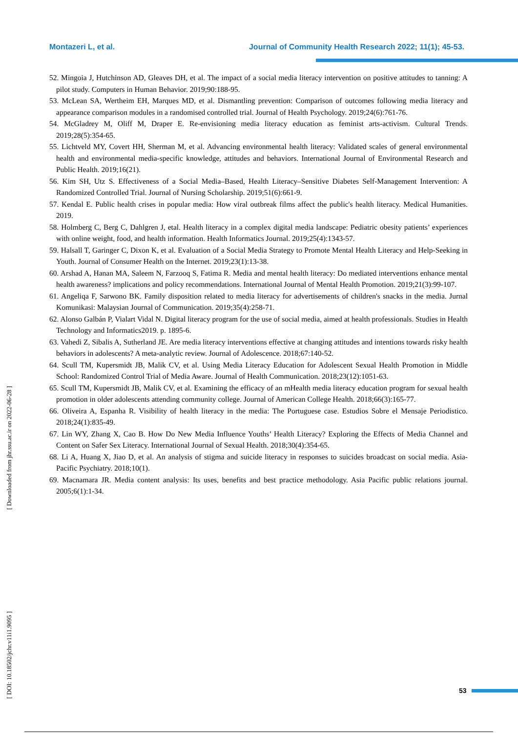Montazeri L, et al. Journal of Community Health Research 2022; 11(1); 45-53.
52. Mingoia J, Hutchinson AD, Gleaves DH, et al. The impact of a social media literacy intervention on positive attitudes to tanning: A pilot study. Computers in Human Behavior. 2019;90:188-95.
53. McLean SA, Wertheim EH, Marques MD, et al. Dismantling prevention: Comparison of outcomes following media literacy and appearance comparison modules in a randomised controlled trial. Journal of Health Psychology. 2019;24(6):761-76.
54. McGladrey M, Oliff M, Draper E. Re-envisioning media literacy education as feminist arts-activism. Cultural Trends. 2019;28(5):354-65.
55. Lichtveld MY, Covert HH, Sherman M, et al. Advancing environmental health literacy: Validated scales of general environmental health and environmental media-specific knowledge, attitudes and behaviors. International Journal of Environmental Research and Public Health. 2019;16(21).
56. Kim SH, Utz S. Effectiveness of a Social Media–Based, Health Literacy–Sensitive Diabetes Self-Management Intervention: A Randomized Controlled Trial. Journal of Nursing Scholarship. 2019;51(6):661-9.
57. Kendal E. Public health crises in popular media: How viral outbreak films affect the public's health literacy. Medical Humanities. 2019.
58. Holmberg C, Berg C, Dahlgren J, etal. Health literacy in a complex digital media landscape: Pediatric obesity patients’ experiences with online weight, food, and health information. Health Informatics Journal. 2019;25(4):1343-57.
59. Halsall T, Garinger C, Dixon K, et al. Evaluation of a Social Media Strategy to Promote Mental Health Literacy and Help-Seeking in Youth. Journal of Consumer Health on the Internet. 2019;23(1):13-38.
60. Arshad A, Hanan MA, Saleem N, Farzooq S, Fatima R. Media and mental health literacy: Do mediated interventions enhance mental health awareness? implications and policy recommendations. International Journal of Mental Health Promotion. 2019;21(3):99-107.
61. Angeliqa F, Sarwono BK. Family disposition related to media literacy for advertisements of children's snacks in the media. Jurnal Komunikasi: Malaysian Journal of Communication. 2019;35(4):258-71.
62. Alonso Galbán P, Vialart Vidal N. Digital literacy program for the use of social media, aimed at health professionals. Studies in Health Technology and Informatics2019. p. 1895-6.
63. Vahedi Z, Sibalis A, Sutherland JE. Are media literacy interventions effective at changing attitudes and intentions towards risky health behaviors in adolescents? A meta-analytic review. Journal of Adolescence. 2018;67:140-52.
64. Scull TM, Kupersmidt JB, Malik CV, et al. Using Media Literacy Education for Adolescent Sexual Health Promotion in Middle School: Randomized Control Trial of Media Aware. Journal of Health Communication. 2018;23(12):1051-63.
65. Scull TM, Kupersmidt JB, Malik CV, et al. Examining the efficacy of an mHealth media literacy education program for sexual health promotion in older adolescents attending community college. Journal of American College Health. 2018;66(3):165-77.
66. Oliveira A, Espanha R. Visibility of health literacy in the media: The Portuguese case. Estudios Sobre el Mensaje Periodistico. 2018;24(1):835-49.
67. Lin WY, Zhang X, Cao B. How Do New Media Influence Youths’ Health Literacy? Exploring the Effects of Media Channel and Content on Safer Sex Literacy. International Journal of Sexual Health. 2018;30(4):354-65.
68. Li A, Huang X, Jiao D, et al. An analysis of stigma and suicide literacy in responses to suicides broadcast on social media. Asia-Pacific Psychiatry. 2018;10(1).
69. Macnamara JR. Media content analysis: Its uses, benefits and best practice methodology. Asia Pacific public relations journal. 2005;6(1):1-34.
[ Downloaded from jhr.ssu.ac.ir on 2022-06-28 ]
[ DOI: 10.18502/jchr.v11i1.9095 ]
53